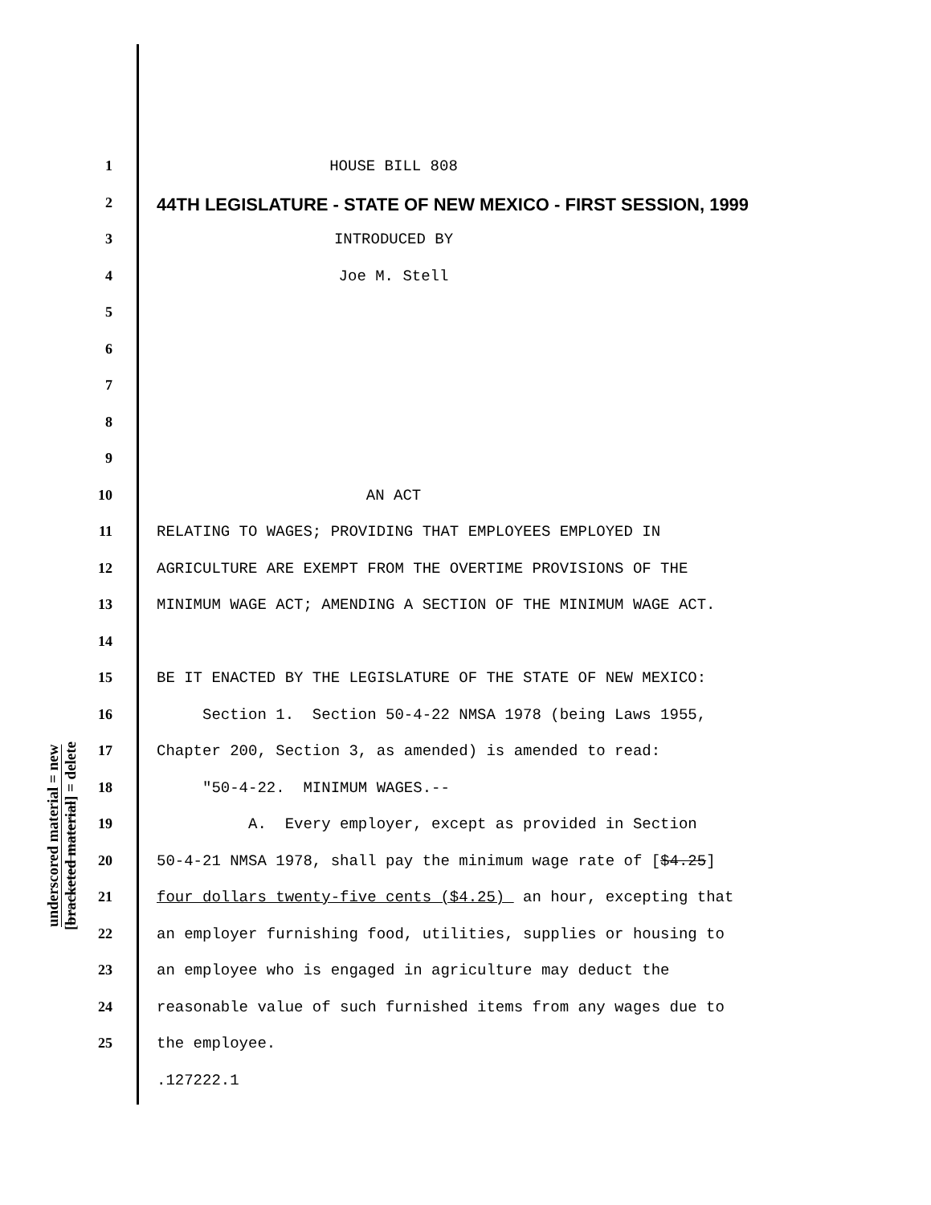underscored material = new
[bracketed material] = delete
1 HOUSE BILL 808
2 44TH LEGISLATURE - STATE OF NEW MEXICO - FIRST SESSION, 1999
3 INTRODUCED BY
4 Joe M. Stell
5
6
7
8
9
10 AN ACT
11 RELATING TO WAGES; PROVIDING THAT EMPLOYEES EMPLOYED IN
12 AGRICULTURE ARE EXEMPT FROM THE OVERTIME PROVISIONS OF THE
13 MINIMUM WAGE ACT; AMENDING A SECTION OF THE MINIMUM WAGE ACT.
14
15 BE IT ENACTED BY THE LEGISLATURE OF THE STATE OF NEW MEXICO:
16 Section 1. Section 50-4-22 NMSA 1978 (being Laws 1955,
17 Chapter 200, Section 3, as amended) is amended to read:
18 "50-4-22. MINIMUM WAGES.--
19 A. Every employer, except as provided in Section
20 50-4-21 NMSA 1978, shall pay the minimum wage rate of [$4.25]
21 four dollars twenty-five cents ($4.25) an hour, excepting that
22 an employer furnishing food, utilities, supplies or housing to
23 an employee who is engaged in agriculture may deduct the
24 reasonable value of such furnished items from any wages due to
25 the employee.
.127222.1